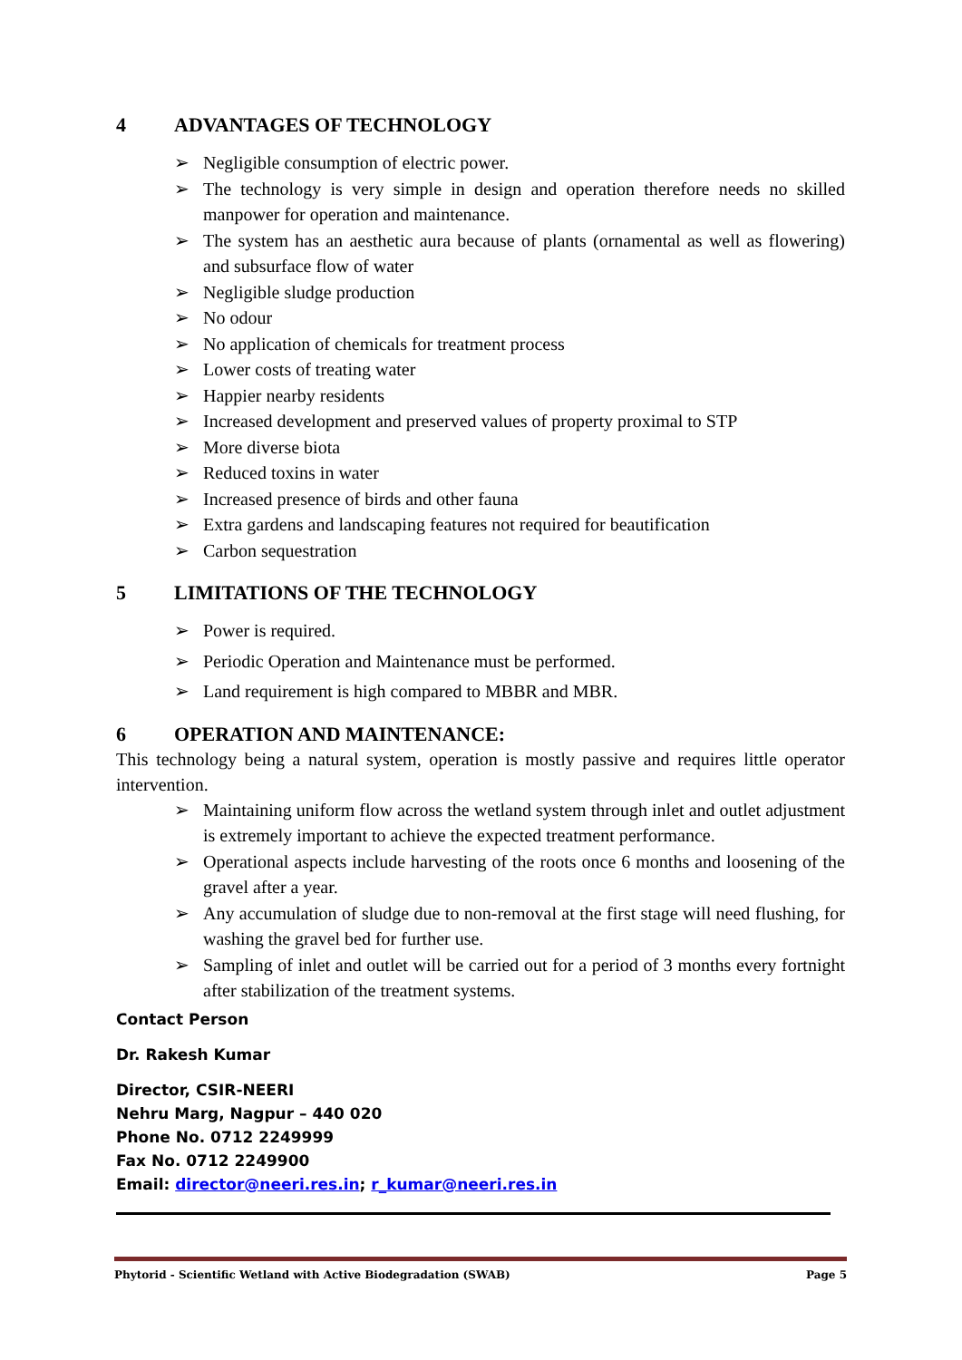4 ADVANTAGES OF TECHNOLOGY
➢ Negligible consumption of electric power.
➢ The technology is very simple in design and operation therefore needs no skilled manpower for operation and maintenance.
➢ The system has an aesthetic aura because of plants (ornamental as well as flowering) and subsurface flow of water
➢ Negligible sludge production
➢ No odour
➢ No application of chemicals for treatment process
➢ Lower costs of treating water
➢ Happier nearby residents
➢ Increased development and preserved values of property proximal to STP
➢ More diverse biota
➢ Reduced toxins in water
➢ Increased presence of birds and other fauna
➢ Extra gardens and landscaping features not required for beautification
➢ Carbon sequestration
5 LIMITATIONS OF THE TECHNOLOGY
➢ Power is required.
➢ Periodic Operation and Maintenance must be performed.
➢ Land requirement is high compared to MBBR and MBR.
6 OPERATION AND MAINTENANCE:
This technology being a natural system, operation is mostly passive and requires little operator intervention.
➢ Maintaining uniform flow across the wetland system through inlet and outlet adjustment is extremely important to achieve the expected treatment performance.
➢ Operational aspects include harvesting of the roots once 6 months and loosening of the gravel after a year.
➢ Any accumulation of sludge due to non-removal at the first stage will need flushing, for washing the gravel bed for further use.
➢ Sampling of inlet and outlet will be carried out for a period of 3 months every fortnight after stabilization of the treatment systems.
Contact Person
Dr. Rakesh Kumar
Director, CSIR-NEERI
Nehru Marg, Nagpur – 440 020
Phone No. 0712 2249999
Fax No. 0712 2249900
Email: director@neeri.res.in; r_kumar@neeri.res.in
Phytorid - Scientific Wetland with Active Biodegradation (SWAB) Page 5